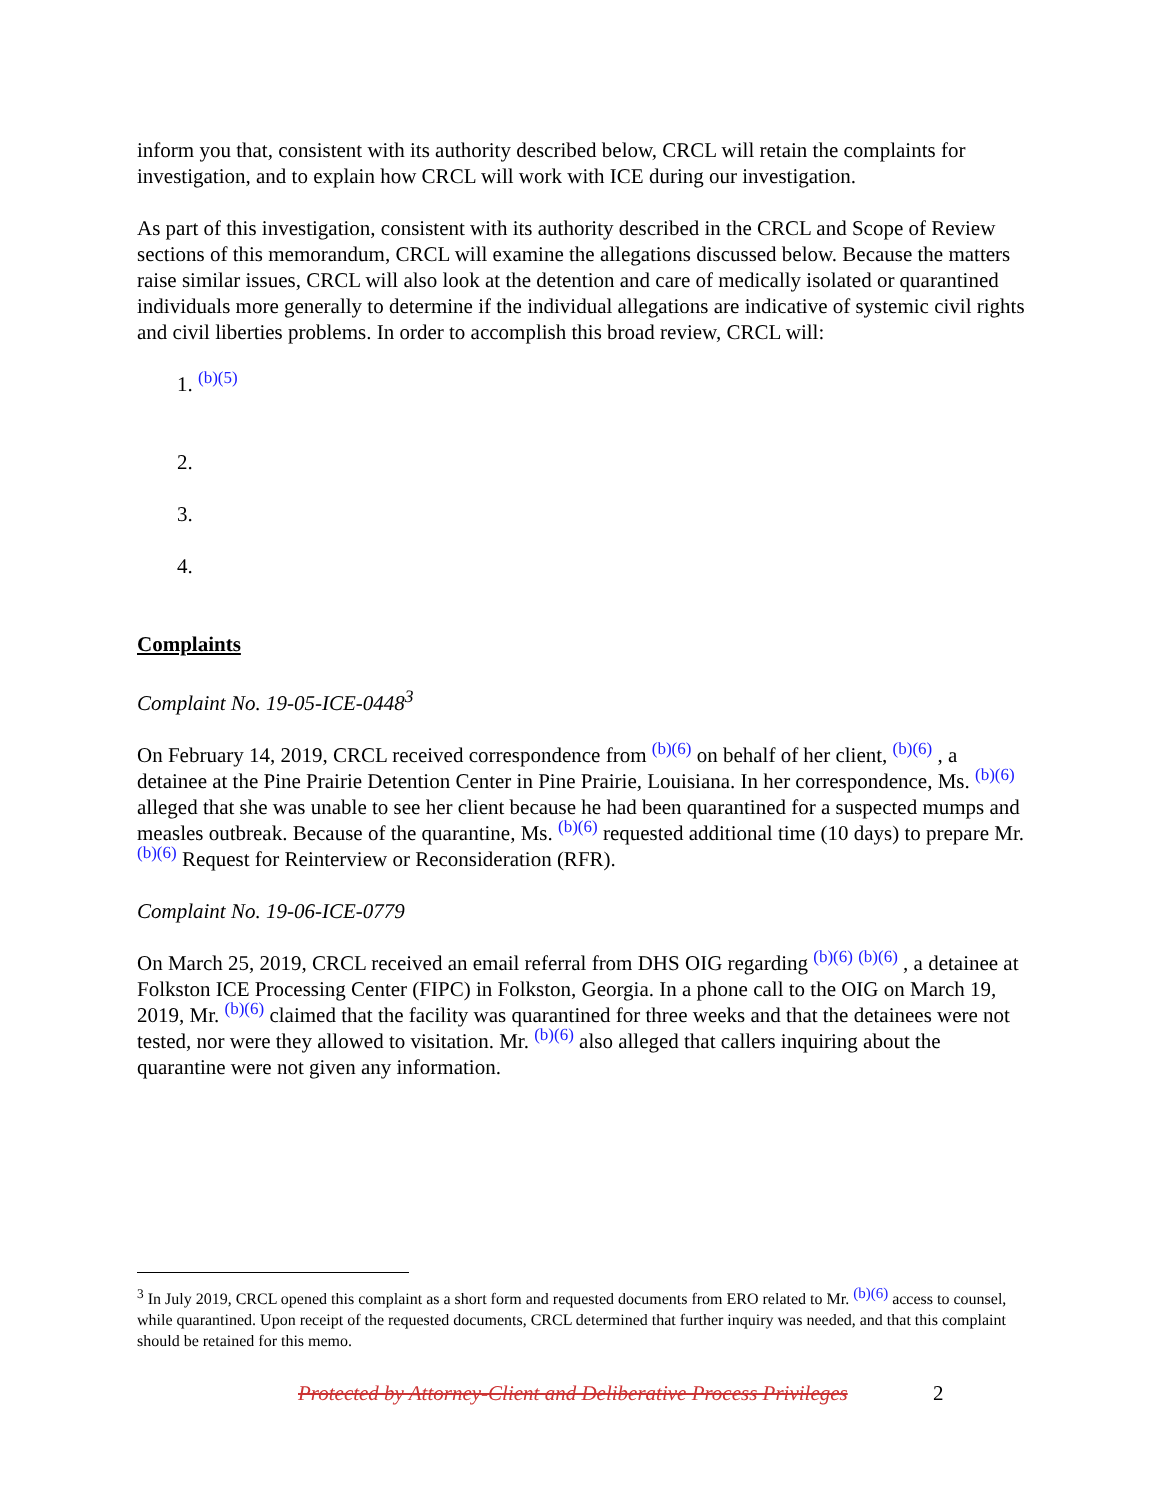inform you that, consistent with its authority described below, CRCL will retain the complaints for investigation, and to explain how CRCL will work with ICE during our investigation.
As part of this investigation, consistent with its authority described in the CRCL and Scope of Review sections of this memorandum, CRCL will examine the allegations discussed below. Because the matters raise similar issues, CRCL will also look at the detention and care of medically isolated or quarantined individuals more generally to determine if the individual allegations are indicative of systemic civil rights and civil liberties problems. In order to accomplish this broad review, CRCL will:
1. (b)(5)
2.
3.
4.
Complaints
Complaint No. 19-05-ICE-0448<sup>3</sup>
On February 14, 2019, CRCL received correspondence from (b)(6) on behalf of her client, (b)(6) , a detainee at the Pine Prairie Detention Center in Pine Prairie, Louisiana. In her correspondence, Ms. (b)(6) alleged that she was unable to see her client because he had been quarantined for a suspected mumps and measles outbreak. Because of the quarantine, Ms. (b)(6) requested additional time (10 days) to prepare Mr. (b)(6) Request for Reinterview or Reconsideration (RFR).
Complaint No. 19-06-ICE-0779
On March 25, 2019, CRCL received an email referral from DHS OIG regarding (b)(6) (b)(6) , a detainee at Folkston ICE Processing Center (FIPC) in Folkston, Georgia. In a phone call to the OIG on March 19, 2019, Mr. (b)(6) claimed that the facility was quarantined for three weeks and that the detainees were not tested, nor were they allowed to visitation. Mr. (b)(6) also alleged that callers inquiring about the quarantine were not given any information.
<sup>3</sup> In July 2019, CRCL opened this complaint as a short form and requested documents from ERO related to Mr. (b)(6) access to counsel, while quarantined. Upon receipt of the requested documents, CRCL determined that further inquiry was needed, and that this complaint should be retained for this memo.
Protected by Attorney-Client and Deliberative Process Privileges 2